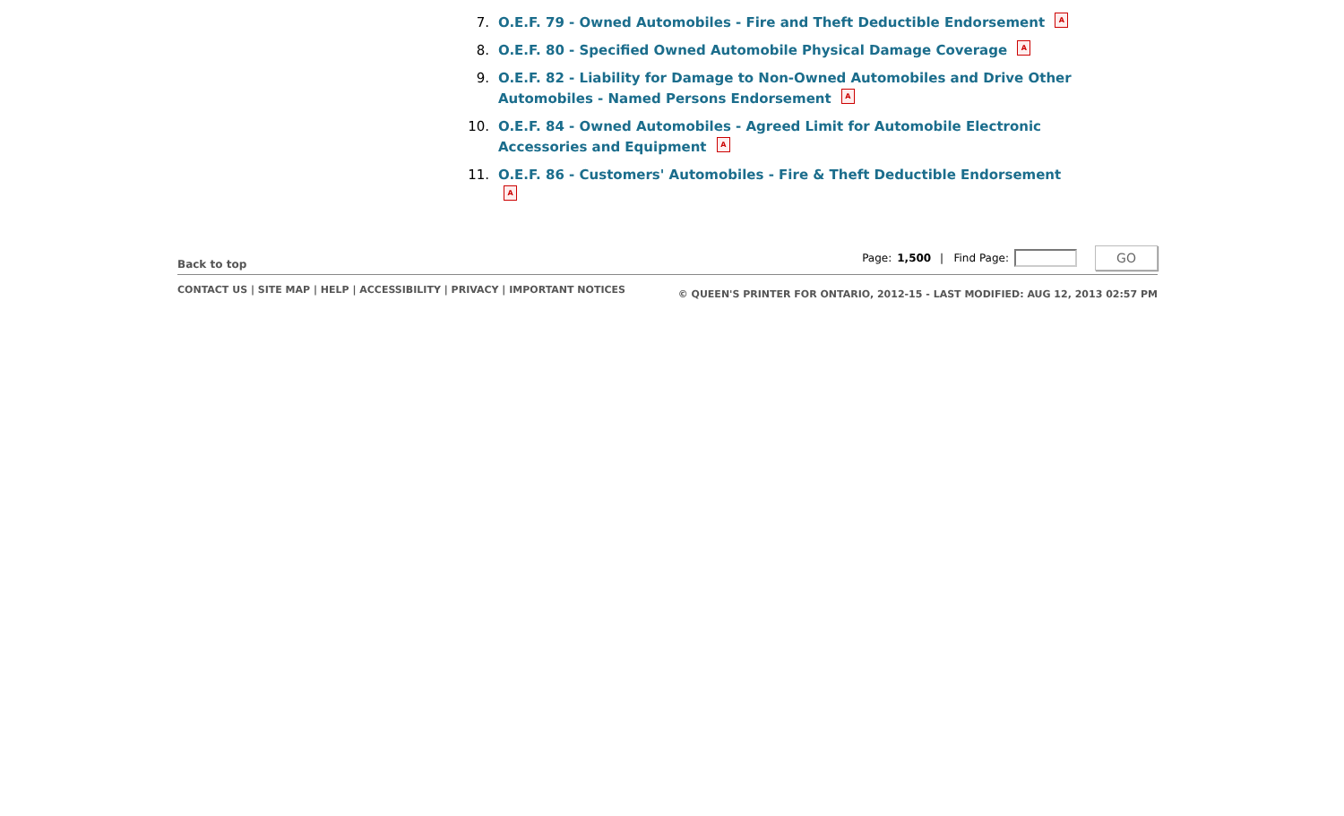7. O.E.F. 79 - Owned Automobiles - Fire and Theft Deductible Endorsement A
8. O.E.F. 80 - Specified Owned Automobile Physical Damage Coverage A
9. O.E.F. 82 - Liability for Damage to Non-Owned Automobiles and Drive Other Automobiles - Named Persons Endorsement A
10. O.E.F. 84 - Owned Automobiles - Agreed Limit for Automobile Electronic Accessories and Equipment A
11. O.E.F. 86 - Customers' Automobiles - Fire & Theft Deductible Endorsement A
Back to top
Page: 1,500 | Find Page:
GO
CONTACT US | SITE MAP | HELP | ACCESSIBILITY | PRIVACY | IMPORTANT NOTICES
© QUEEN'S PRINTER FOR ONTARIO, 2012-15 - LAST MODIFIED: AUG 12, 2013 02:57 PM